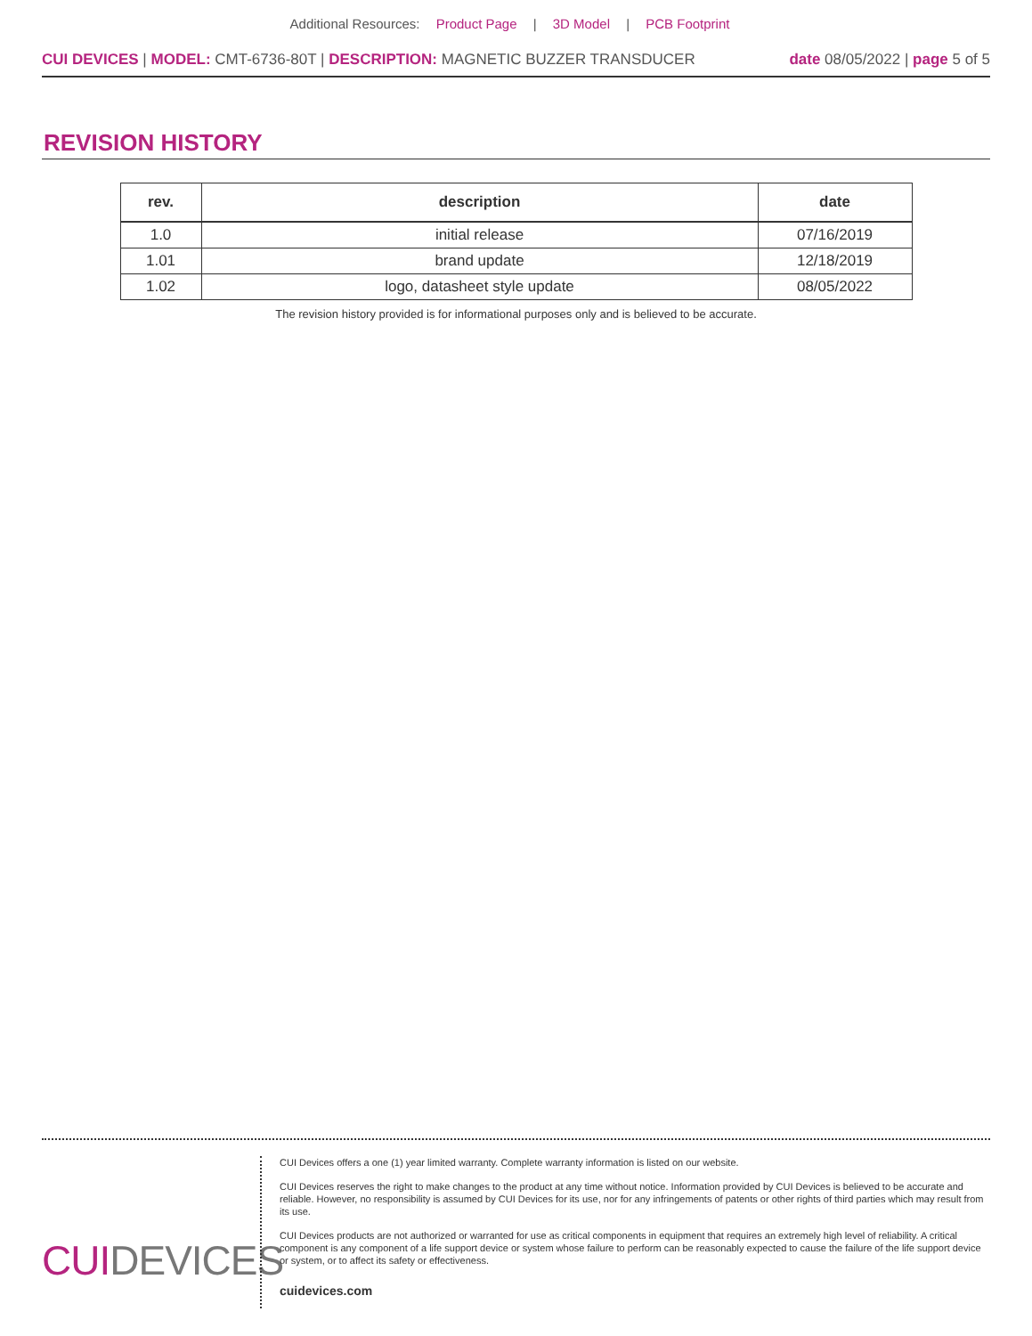Additional Resources: Product Page | 3D Model | PCB Footprint
CUI DEVICES | MODEL: CMT-6736-80T | DESCRIPTION: MAGNETIC BUZZER TRANSDUCER
date 08/05/2022 | page 5 of 5
REVISION HISTORY
| rev. | description | date |
| --- | --- | --- |
| 1.0 | initial release | 07/16/2019 |
| 1.01 | brand update | 12/18/2019 |
| 1.02 | logo, datasheet style update | 08/05/2022 |
The revision history provided is for informational purposes only and is believed to be accurate.
CUIDEVICES
CUI Devices offers a one (1) year limited warranty. Complete warranty information is listed on our website.
CUI Devices reserves the right to make changes to the product at any time without notice. Information provided by CUI Devices is believed to be accurate and reliable. However, no responsibility is assumed by CUI Devices for its use, nor for any infringements of patents or other rights of third parties which may result from its use.
CUI Devices products are not authorized or warranted for use as critical components in equipment that requires an extremely high level of reliability. A critical component is any component of a life support device or system whose failure to perform can be reasonably expected to cause the failure of the life support device or system, or to affect its safety or effectiveness.
cuidevices.com